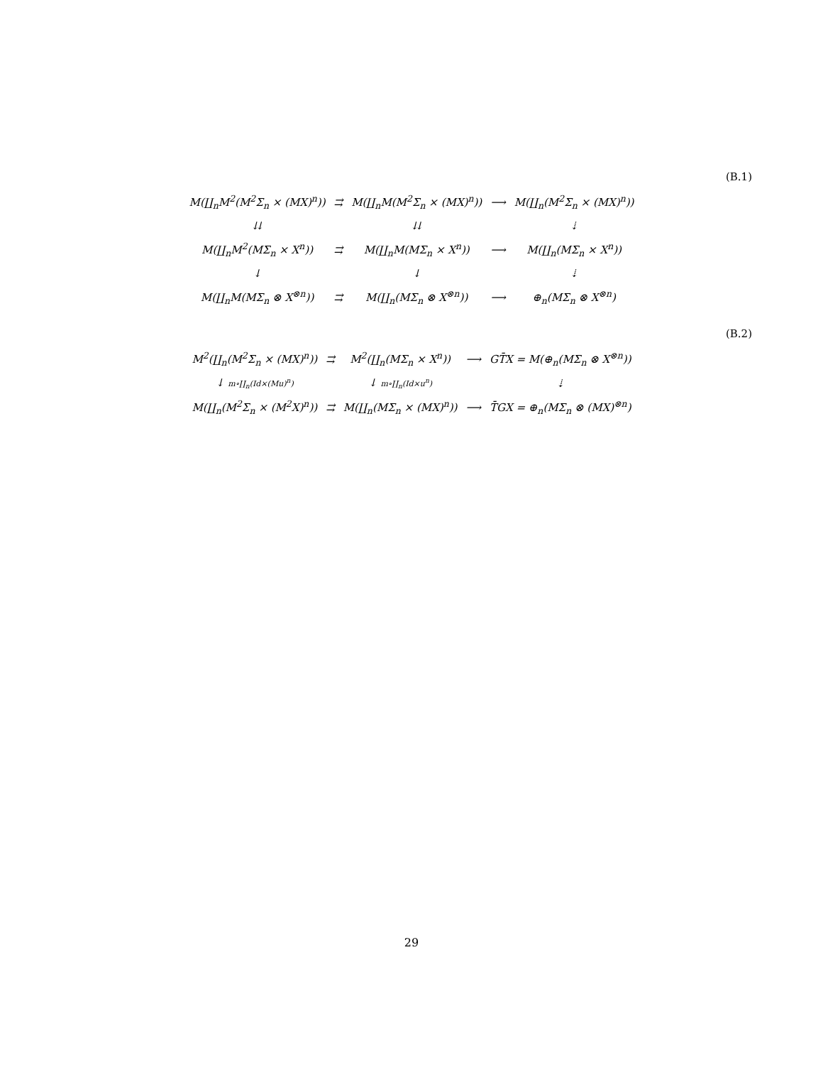(B.1)
| M(∐<sub>n</sub>M<sup>2</sup>(M<sup>2</sup>Σ<sub>n</sub> × (MX)<sup>n</sup>)) | ⇉ | M(∐<sub>n</sub>M(M<sup>2</sup>Σ<sub>n</sub> × (MX)<sup>n</sup>)) | ⟶ | M(∐<sub>n</sub>(M<sup>2</sup>Σ<sub>n</sub> × (MX)<sup>n</sup>)) |
| ⇊ | | ⇊ | | ⇣ |
| M(∐<sub>n</sub>M<sup>2</sup>(MΣ<sub>n</sub> × X<sup>n</sup>)) | ⇉ | M(∐<sub>n</sub>M(MΣ<sub>n</sub> × X<sup>n</sup>)) | ⟶ | M(∐<sub>n</sub>(MΣ<sub>n</sub> × X<sup>n</sup>)) |
| ↓ | | ↓ | | ⇣ |
| M(∐<sub>n</sub>M(MΣ<sub>n</sub> ⊗ X<sup>⊗n</sup>)) | ⇉ | M(∐<sub>n</sub>(MΣ<sub>n</sub> ⊗ X<sup>⊗n</sup>)) | ⟶ | ⊕<sub>n</sub>(MΣ<sub>n</sub> ⊗ X<sup>⊗n</sup>) |
(B.2)
| M<sup>2</sup>(∐<sub>n</sub>(M<sup>2</sup>Σ<sub>n</sub> × (MX)<sup>n</sup>)) | ⇉ | M<sup>2</sup>(∐<sub>n</sub>(MΣ<sub>n</sub> × X<sup>n</sup>)) | ⟶ | GT̄X = M(⊕<sub>n</sub>(MΣ<sub>n</sub> ⊗ X<sup>⊗n</sup>)) |
| ↓ m ∘∐<sub>n</sub>( Id ×( Mu )<sup>n</sup>) | | ↓ m ∘∐<sub>n</sub>( Id × u<sup>n</sup>) | | ⇣ |
| M(∐<sub>n</sub>(M<sup>2</sup>Σ<sub>n</sub> × (M<sup>2</sup>X)<sup>n</sup>)) | ⇉ | M(∐<sub>n</sub>(MΣ<sub>n</sub> × (MX)<sup>n</sup>)) | ⟶ | T̄GX = ⊕<sub>n</sub>(MΣ<sub>n</sub> ⊗ (MX)<sup>⊗n</sup>) |
29